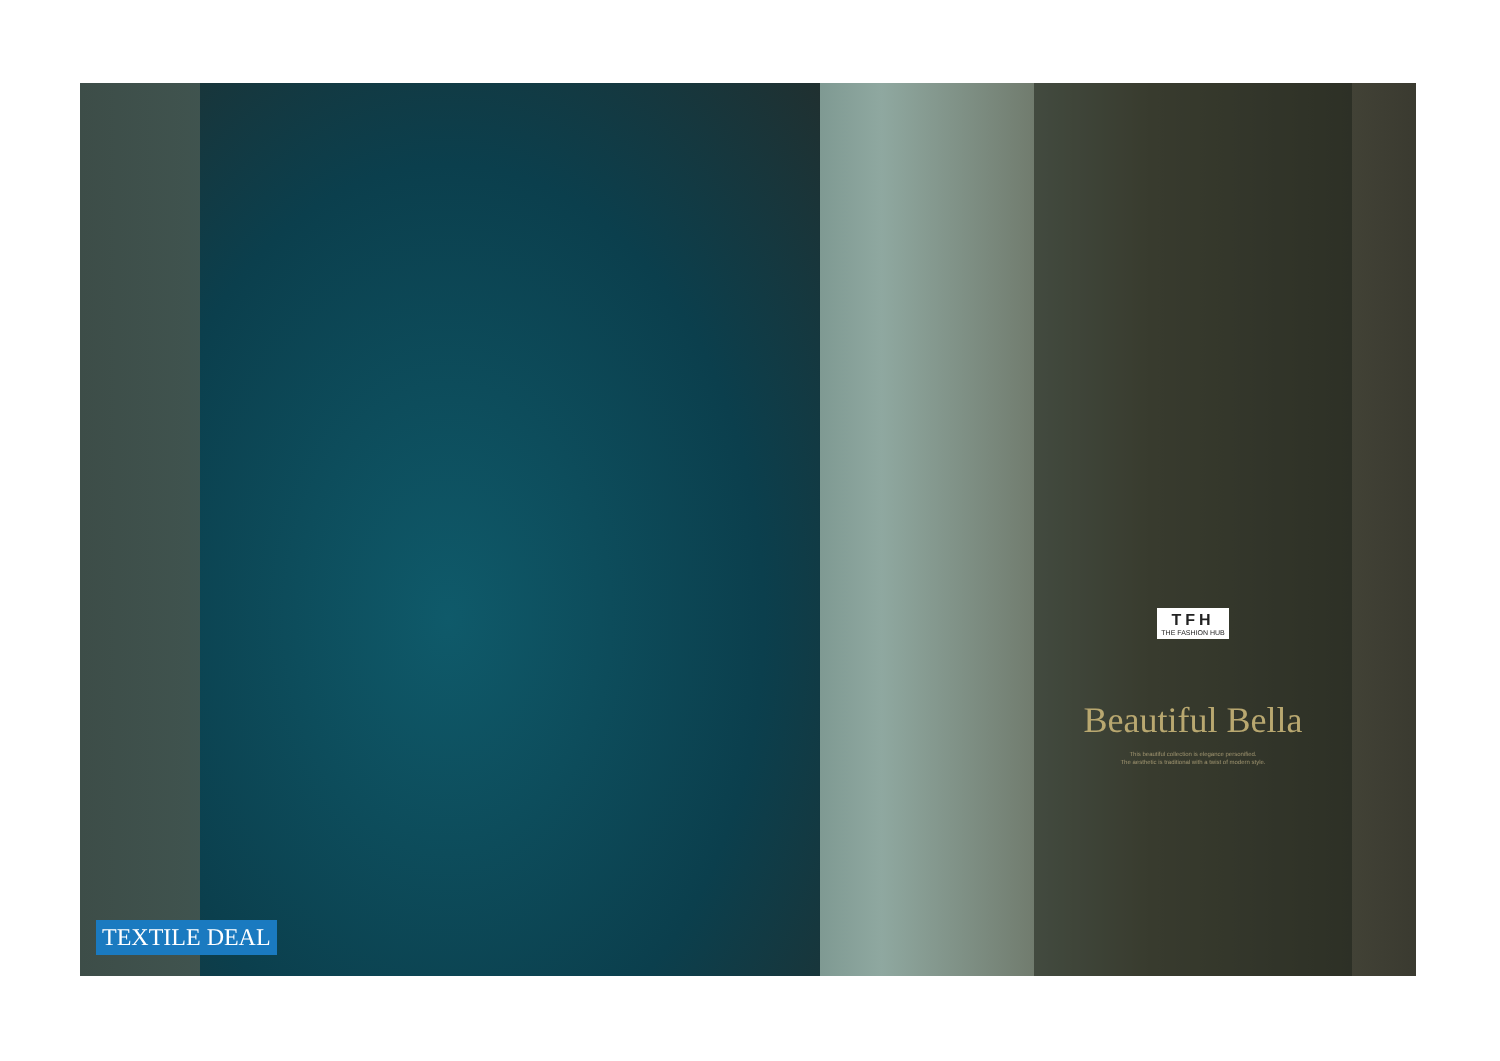TFH THE FASHION HUB
Beautiful Bella
This beautiful collection is elegance personified.
The aesthetic is traditional with a twist of modern style.
TEXTILE DEAL